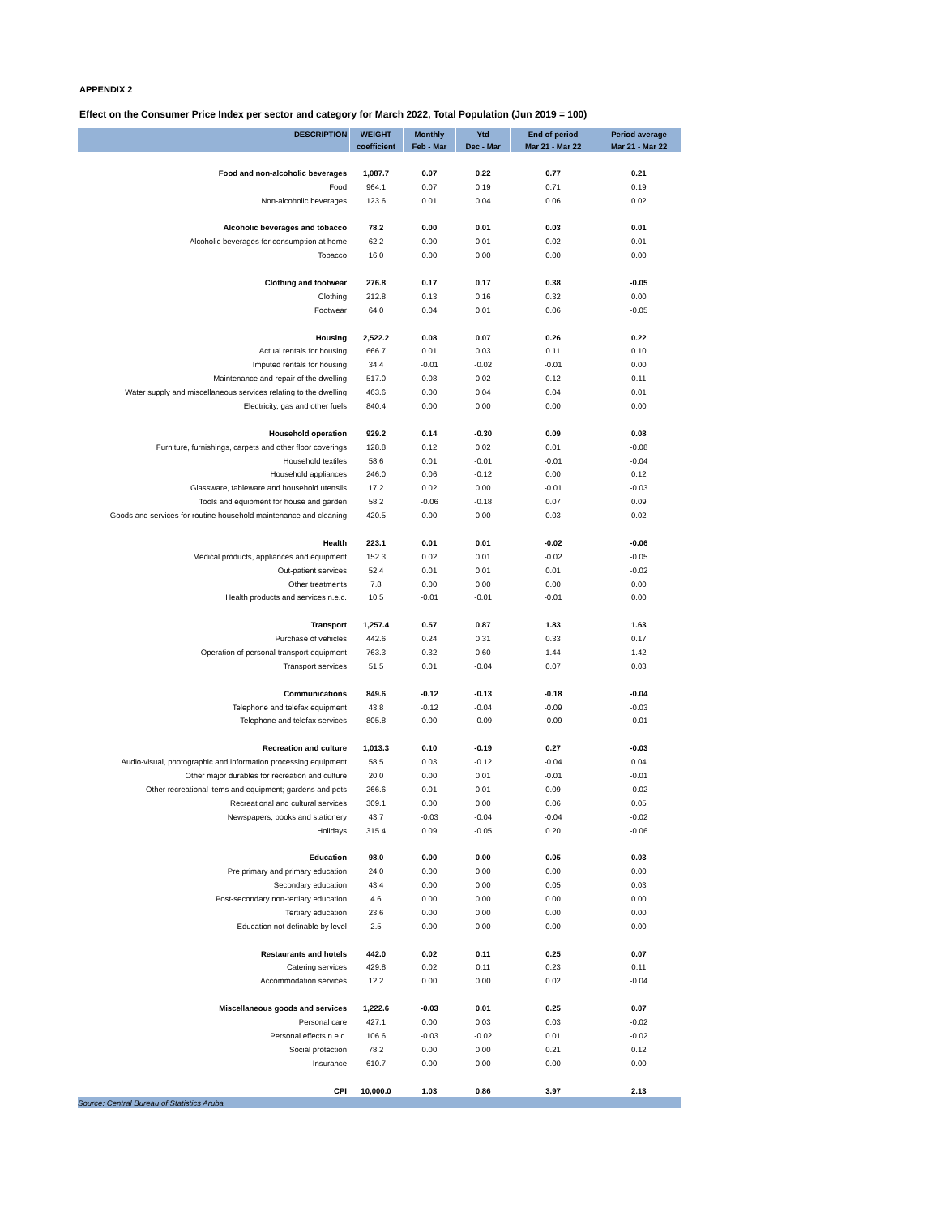APPENDIX 2
Effect on the Consumer Price Index per sector and category for March 2022, Total Population (Jun 2019 = 100)
| DESCRIPTION | WEIGHT | Monthly | Ytd | End of period | Period average |
| --- | --- | --- | --- | --- | --- |
| | coefficient | Feb - Mar | Dec - Mar | Mar 21 - Mar 22 | Mar 21 - Mar 22 |
| Food and non-alcoholic beverages | 1,087.7 | 0.07 | 0.22 | 0.77 | 0.21 |
| Food | 964.1 | 0.07 | 0.19 | 0.71 | 0.19 |
| Non-alcoholic beverages | 123.6 | 0.01 | 0.04 | 0.06 | 0.02 |
| Alcoholic beverages and tobacco | 78.2 | 0.00 | 0.01 | 0.03 | 0.01 |
| Alcoholic beverages for consumption at home | 62.2 | 0.00 | 0.01 | 0.02 | 0.01 |
| Tobacco | 16.0 | 0.00 | 0.00 | 0.00 | 0.00 |
| Clothing and footwear | 276.8 | 0.17 | 0.17 | 0.38 | -0.05 |
| Clothing | 212.8 | 0.13 | 0.16 | 0.32 | 0.00 |
| Footwear | 64.0 | 0.04 | 0.01 | 0.06 | -0.05 |
| Housing | 2,522.2 | 0.08 | 0.07 | 0.26 | 0.22 |
| Actual rentals for housing | 666.7 | 0.01 | 0.03 | 0.11 | 0.10 |
| Imputed rentals for housing | 34.4 | -0.01 | -0.02 | -0.01 | 0.00 |
| Maintenance and repair of the dwelling | 517.0 | 0.08 | 0.02 | 0.12 | 0.11 |
| Water supply and miscellaneous services relating to the dwelling | 463.6 | 0.00 | 0.04 | 0.04 | 0.01 |
| Electricity, gas and other fuels | 840.4 | 0.00 | 0.00 | 0.00 | 0.00 |
| Household operation | 929.2 | 0.14 | -0.30 | 0.09 | 0.08 |
| Furniture, furnishings, carpets and other floor coverings | 128.8 | 0.12 | 0.02 | 0.01 | -0.08 |
| Household textiles | 58.6 | 0.01 | -0.01 | -0.01 | -0.04 |
| Household appliances | 246.0 | 0.06 | -0.12 | 0.00 | 0.12 |
| Glassware, tableware and household utensils | 17.2 | 0.02 | 0.00 | -0.01 | -0.03 |
| Tools and equipment for house and garden | 58.2 | -0.06 | -0.18 | 0.07 | 0.09 |
| Goods and services for routine household maintenance and cleaning | 420.5 | 0.00 | 0.00 | 0.03 | 0.02 |
| Health | 223.1 | 0.01 | 0.01 | -0.02 | -0.06 |
| Medical products, appliances and equipment | 152.3 | 0.02 | 0.01 | -0.02 | -0.05 |
| Out-patient services | 52.4 | 0.01 | 0.01 | 0.01 | -0.02 |
| Other treatments | 7.8 | 0.00 | 0.00 | 0.00 | 0.00 |
| Health products and services n.e.c. | 10.5 | -0.01 | -0.01 | -0.01 | 0.00 |
| Transport | 1,257.4 | 0.57 | 0.87 | 1.83 | 1.63 |
| Purchase of vehicles | 442.6 | 0.24 | 0.31 | 0.33 | 0.17 |
| Operation of personal transport equipment | 763.3 | 0.32 | 0.60 | 1.44 | 1.42 |
| Transport services | 51.5 | 0.01 | -0.04 | 0.07 | 0.03 |
| Communications | 849.6 | -0.12 | -0.13 | -0.18 | -0.04 |
| Telephone and telefax equipment | 43.8 | -0.12 | -0.04 | -0.09 | -0.03 |
| Telephone and telefax services | 805.8 | 0.00 | -0.09 | -0.09 | -0.01 |
| Recreation and culture | 1,013.3 | 0.10 | -0.19 | 0.27 | -0.03 |
| Audio-visual, photographic and information processing equipment | 58.5 | 0.03 | -0.12 | -0.04 | 0.04 |
| Other major durables for recreation and culture | 20.0 | 0.00 | 0.01 | -0.01 | -0.01 |
| Other recreational items and equipment; gardens and pets | 266.6 | 0.01 | 0.01 | 0.09 | -0.02 |
| Recreational and cultural services | 309.1 | 0.00 | 0.00 | 0.06 | 0.05 |
| Newspapers, books and stationery | 43.7 | -0.03 | -0.04 | -0.04 | -0.02 |
| Holidays | 315.4 | 0.09 | -0.05 | 0.20 | -0.06 |
| Education | 98.0 | 0.00 | 0.00 | 0.05 | 0.03 |
| Pre primary and primary education | 24.0 | 0.00 | 0.00 | 0.00 | 0.00 |
| Secondary education | 43.4 | 0.00 | 0.00 | 0.05 | 0.03 |
| Post-secondary non-tertiary education | 4.6 | 0.00 | 0.00 | 0.00 | 0.00 |
| Tertiary education | 23.6 | 0.00 | 0.00 | 0.00 | 0.00 |
| Education not definable by level | 2.5 | 0.00 | 0.00 | 0.00 | 0.00 |
| Restaurants and hotels | 442.0 | 0.02 | 0.11 | 0.25 | 0.07 |
| Catering services | 429.8 | 0.02 | 0.11 | 0.23 | 0.11 |
| Accommodation services | 12.2 | 0.00 | 0.00 | 0.02 | -0.04 |
| Miscellaneous goods and services | 1,222.6 | -0.03 | 0.01 | 0.25 | 0.07 |
| Personal care | 427.1 | 0.00 | 0.03 | 0.03 | -0.02 |
| Personal effects n.e.c. | 106.6 | -0.03 | -0.02 | 0.01 | -0.02 |
| Social protection | 78.2 | 0.00 | 0.00 | 0.21 | 0.12 |
| Insurance | 610.7 | 0.00 | 0.00 | 0.00 | 0.00 |
| CPI | 10,000.0 | 1.03 | 0.86 | 3.97 | 2.13 |
| Source: Central Bureau of Statistics Aruba | | | | | |